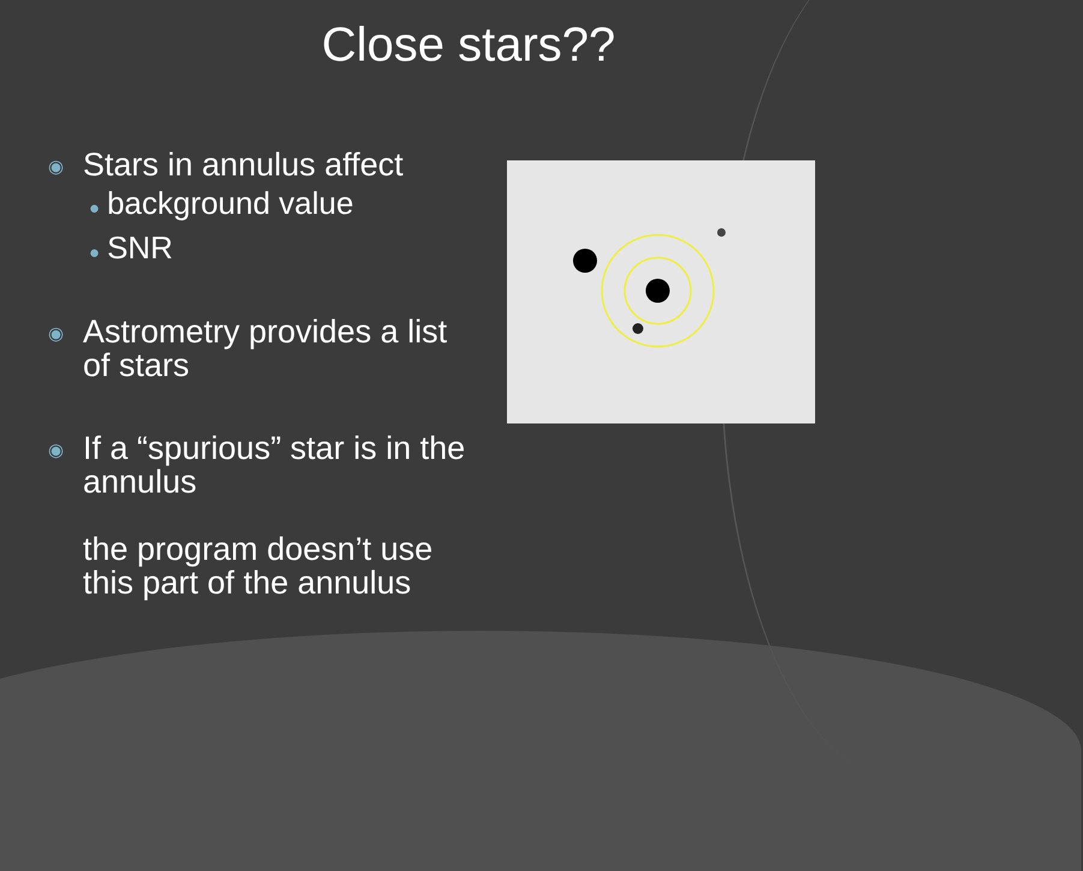Close stars??
◉
Stars in annulus affect
● background value
● SNR
◉
Astrometry provides a list of stars
◉
If a “spurious” star is in the annulus
the program doesn’t use this part of the annulus